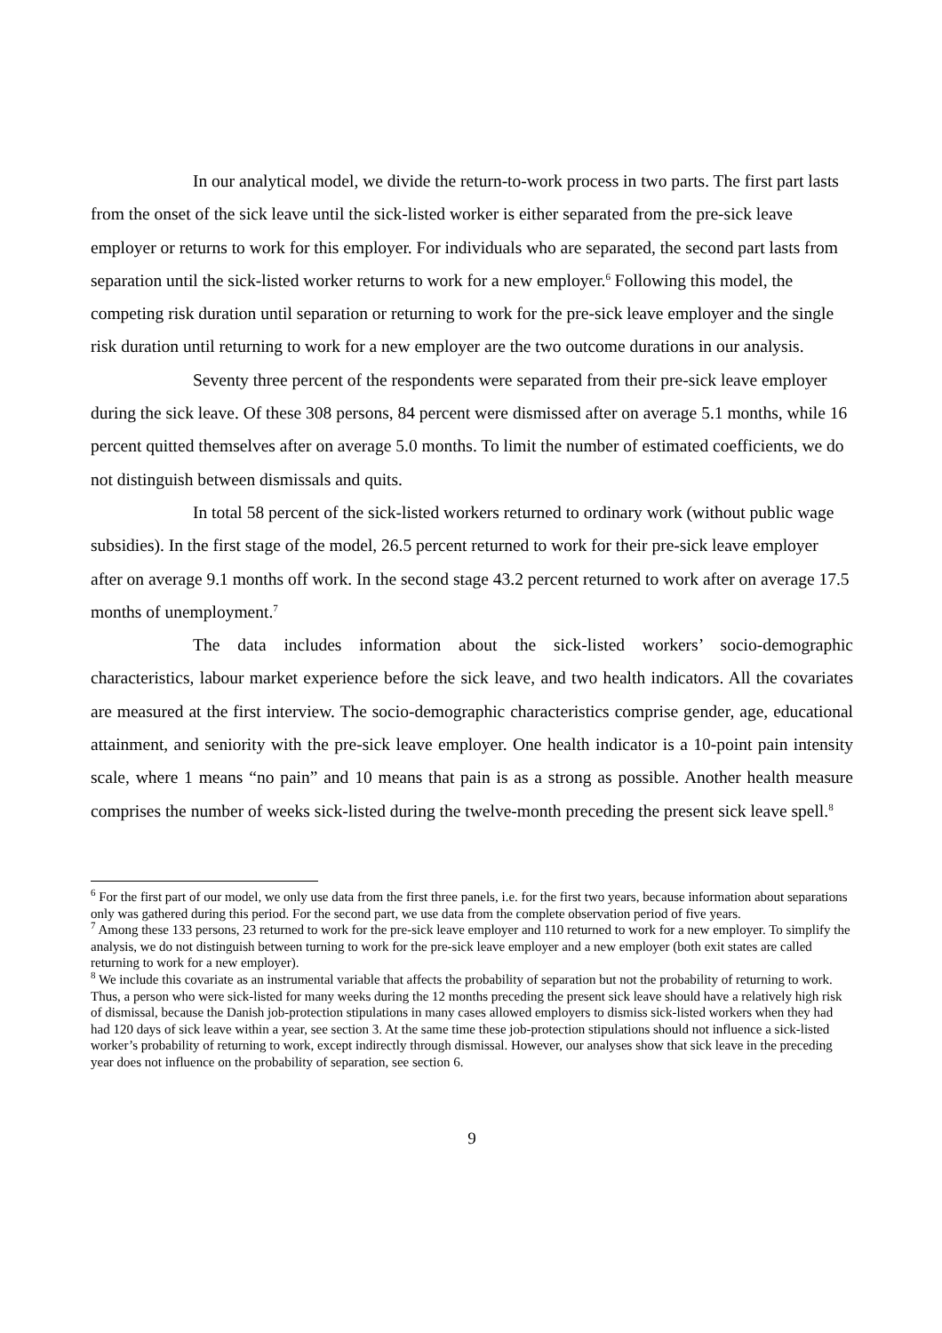In our analytical model, we divide the return-to-work process in two parts. The first part lasts from the onset of the sick leave until the sick-listed worker is either separated from the pre-sick leave employer or returns to work for this employer. For individuals who are separated, the second part lasts from separation until the sick-listed worker returns to work for a new employer.<sup>6</sup> Following this model, the competing risk duration until separation or returning to work for the pre-sick leave employer and the single risk duration until returning to work for a new employer are the two outcome durations in our analysis.
Seventy three percent of the respondents were separated from their pre-sick leave employer during the sick leave. Of these 308 persons, 84 percent were dismissed after on average 5.1 months, while 16 percent quitted themselves after on average 5.0 months. To limit the number of estimated coefficients, we do not distinguish between dismissals and quits.
In total 58 percent of the sick-listed workers returned to ordinary work (without public wage subsidies). In the first stage of the model, 26.5 percent returned to work for their pre-sick leave employer after on average 9.1 months off work. In the second stage 43.2 percent returned to work after on average 17.5 months of unemployment.<sup>7</sup>
The data includes information about the sick-listed workers’ socio-demographic characteristics, labour market experience before the sick leave, and two health indicators. All the covariates are measured at the first interview. The socio-demographic characteristics comprise gender, age, educational attainment, and seniority with the pre-sick leave employer. One health indicator is a 10-point pain intensity scale, where 1 means “no pain” and 10 means that pain is as a strong as possible. Another health measure comprises the number of weeks sick-listed during the twelve-month preceding the present sick leave spell.<sup>8</sup>
<sup>6</sup> For the first part of our model, we only use data from the first three panels, i.e. for the first two years, because information about separations only was gathered during this period. For the second part, we use data from the complete observation period of five years.
<sup>7</sup> Among these 133 persons, 23 returned to work for the pre-sick leave employer and 110 returned to work for a new employer. To simplify the analysis, we do not distinguish between turning to work for the pre-sick leave employer and a new employer (both exit states are called returning to work for a new employer).
<sup>8</sup> We include this covariate as an instrumental variable that affects the probability of separation but not the probability of returning to work. Thus, a person who were sick-listed for many weeks during the 12 months preceding the present sick leave should have a relatively high risk of dismissal, because the Danish job-protection stipulations in many cases allowed employers to dismiss sick-listed workers when they had had 120 days of sick leave within a year, see section 3. At the same time these job-protection stipulations should not influence a sick-listed worker’s probability of returning to work, except indirectly through dismissal. However, our analyses show that sick leave in the preceding year does not influence on the probability of separation, see section 6.
9